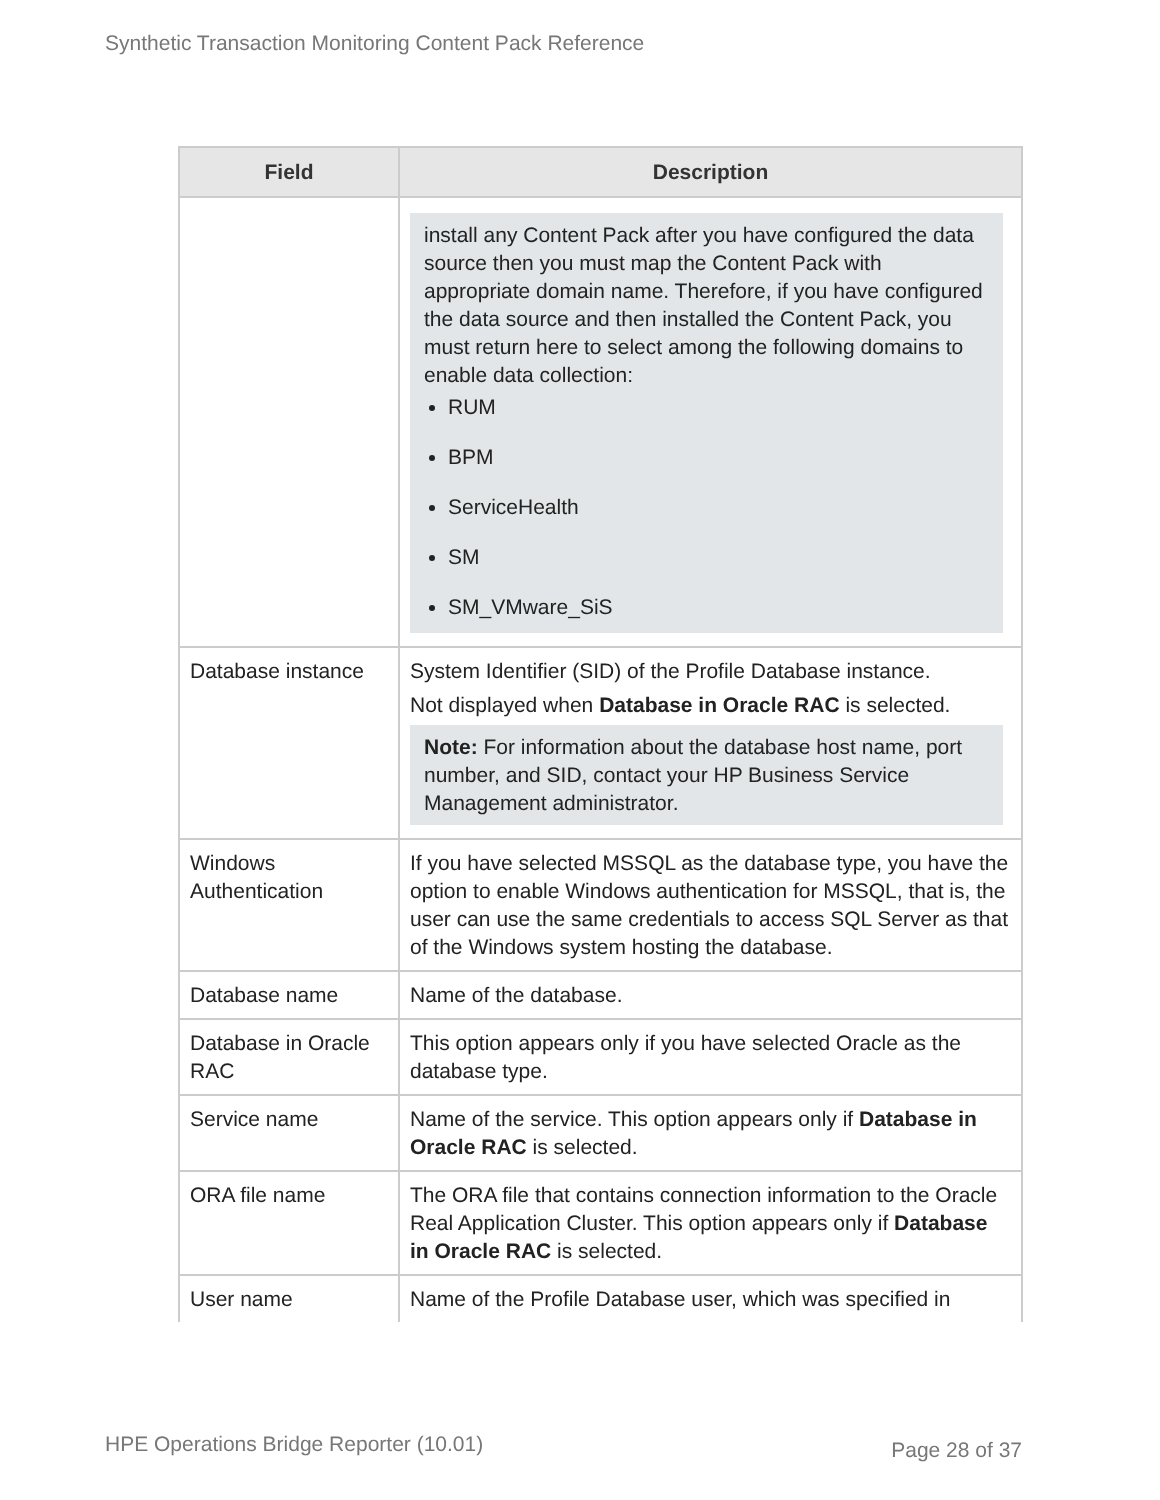Synthetic Transaction Monitoring Content Pack Reference
| Field | Description |
| --- | --- |
| | install any Content Pack after you have configured the data source then you must map the Content Pack with appropriate domain name. Therefore, if you have configured the data source and then installed the Content Pack, you must return here to select among the following domains to enable data collection: RUM BPM ServiceHealth SM SM_VMware_SiS |
| Database instance | System Identifier (SID) of the Profile Database instance. Not displayed when Database in Oracle RAC is selected. Note: For information about the database host name, port number, and SID, contact your HP Business Service Management administrator. |
| Windows Authentication | If you have selected MSSQL as the database type, you have the option to enable Windows authentication for MSSQL, that is, the user can use the same credentials to access SQL Server as that of the Windows system hosting the database. |
| Database name | Name of the database. |
| Database in Oracle RAC | This option appears only if you have selected Oracle as the database type. |
| Service name | Name of the service. This option appears only if Database in Oracle RAC is selected. |
| ORA file name | The ORA file that contains connection information to the Oracle Real Application Cluster. This option appears only if Database in Oracle RAC is selected. |
| User name | Name of the Profile Database user, which was specified in |
HPE Operations Bridge Reporter (10.01)
Page 28 of 37